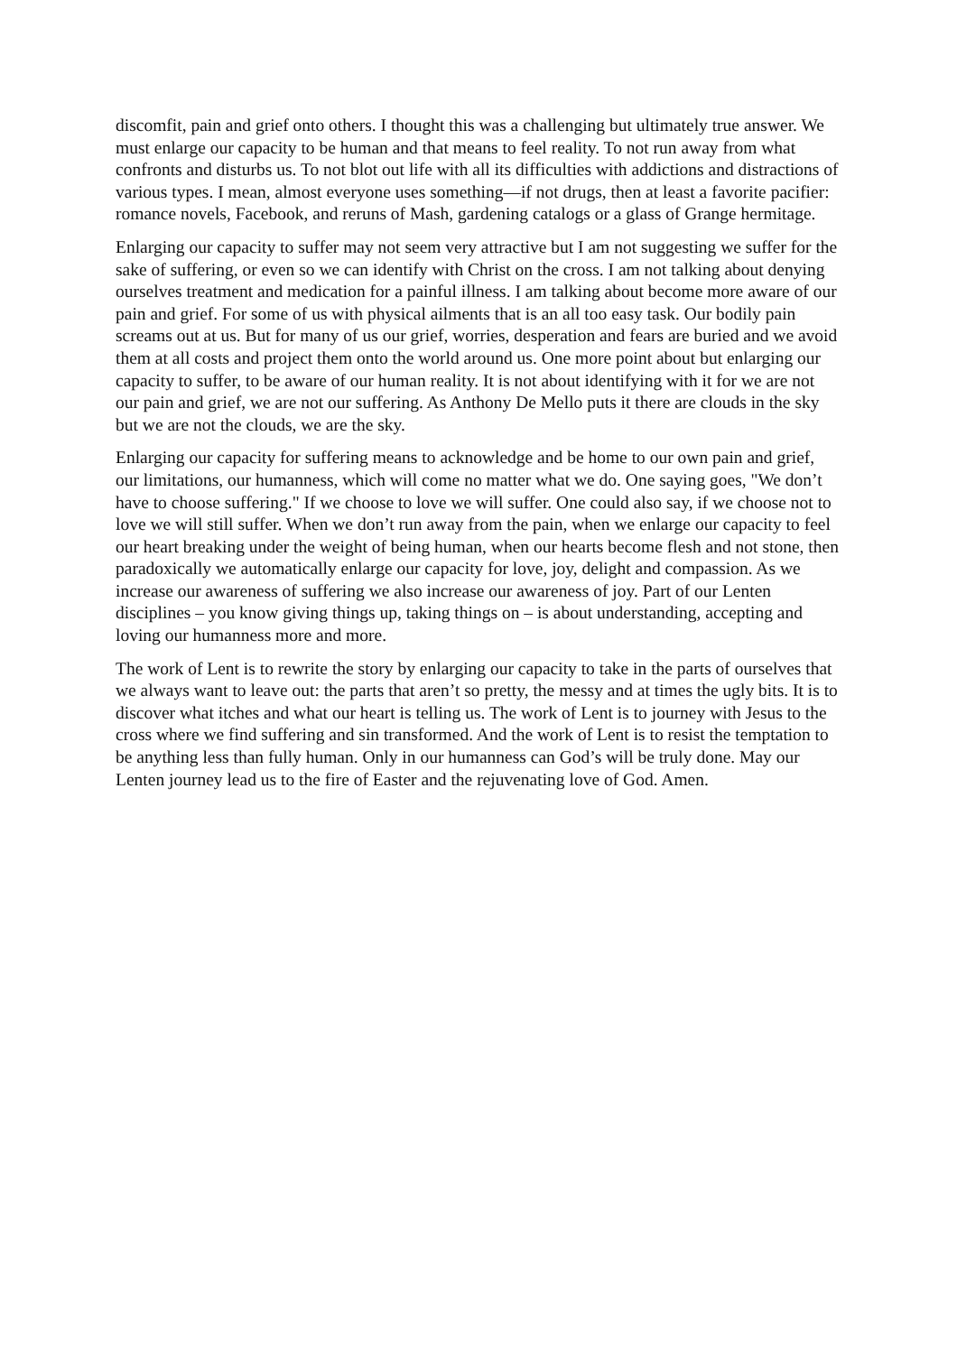discomfit, pain and grief onto others. I thought this was a challenging but ultimately true answer. We must enlarge our capacity to be human and that means to feel reality. To not run away from what confronts and disturbs us. To not blot out life with all its difficulties with addictions and distractions of various types. I mean, almost everyone uses something—if not drugs, then at least a favorite pacifier: romance novels, Facebook, and reruns of Mash, gardening catalogs or a glass of Grange hermitage.
Enlarging our capacity to suffer may not seem very attractive but I am not suggesting we suffer for the sake of suffering, or even so we can identify with Christ on the cross. I am not talking about denying ourselves treatment and medication for a painful illness. I am talking about become more aware of our pain and grief. For some of us with physical ailments that is an all too easy task. Our bodily pain screams out at us. But for many of us our grief, worries, desperation and fears are buried and we avoid them at all costs and project them onto the world around us. One more point about but enlarging our capacity to suffer, to be aware of our human reality. It is not about identifying with it for we are not our pain and grief, we are not our suffering. As Anthony De Mello puts it there are clouds in the sky but we are not the clouds, we are the sky.
Enlarging our capacity for suffering means to acknowledge and be home to our own pain and grief, our limitations, our humanness, which will come no matter what we do. One saying goes, "We don’t have to choose suffering." If we choose to love we will suffer. One could also say, if we choose not to love we will still suffer. When we don’t run away from the pain, when we enlarge our capacity to feel our heart breaking under the weight of being human, when our hearts become flesh and not stone, then paradoxically we automatically enlarge our capacity for love, joy, delight and compassion. As we increase our awareness of suffering we also increase our awareness of joy. Part of our Lenten disciplines – you know giving things up, taking things on – is about understanding, accepting and loving our humanness more and more.
The work of Lent is to rewrite the story by enlarging our capacity to take in the parts of ourselves that we always want to leave out: the parts that aren’t so pretty, the messy and at times the ugly bits. It is to discover what itches and what our heart is telling us. The work of Lent is to journey with Jesus to the cross where we find suffering and sin transformed. And the work of Lent is to resist the temptation to be anything less than fully human. Only in our humanness can God’s will be truly done. May our Lenten journey lead us to the fire of Easter and the rejuvenating love of God. Amen.